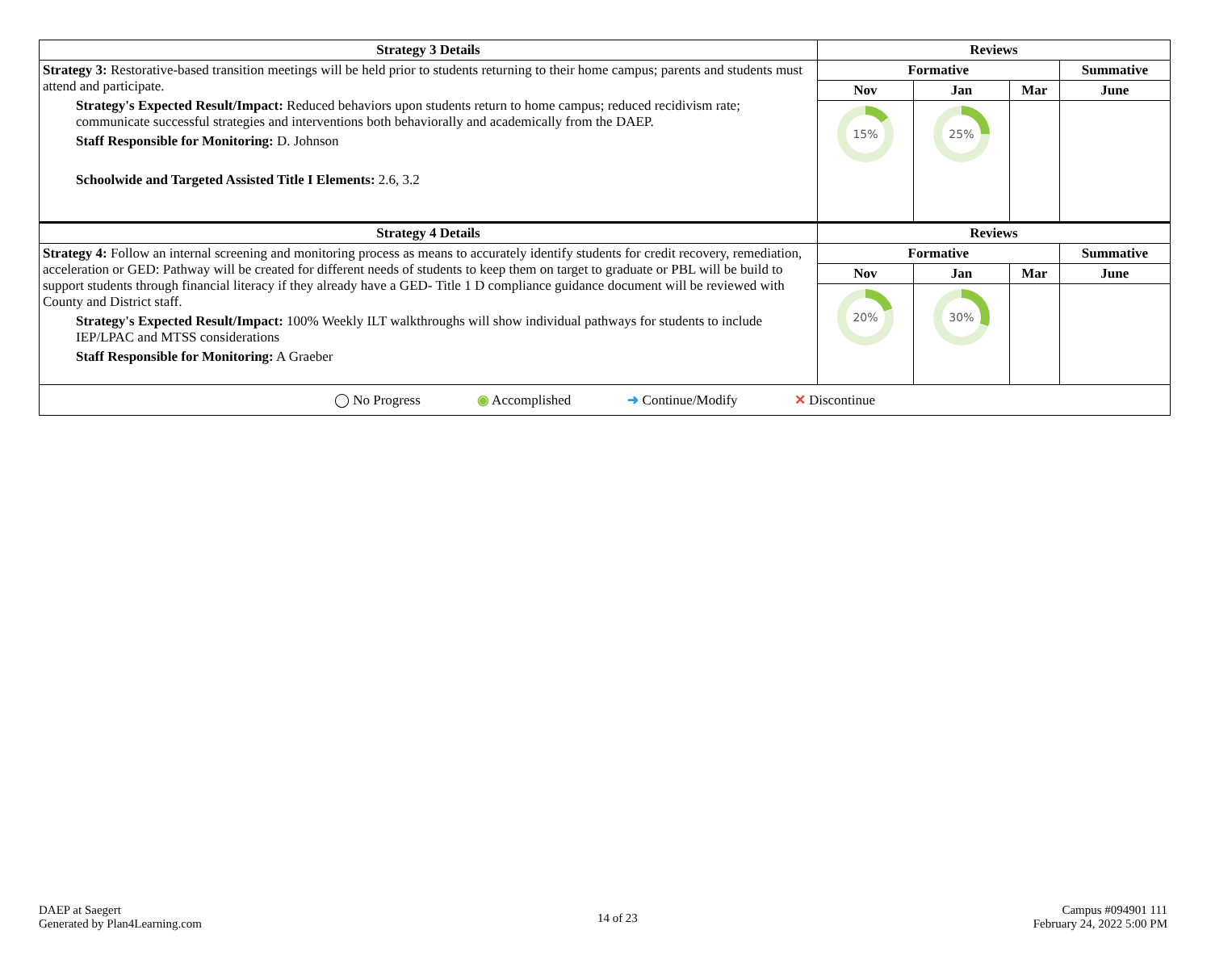| Strategy 3 Details | Reviews | | | |
| --- | --- | --- | --- | --- |
| Strategy 3: Restorative-based transition meetings will be held prior to students returning to their home campus; parents and students must attend and participate. Strategy's Expected Result/Impact: Reduced behaviors upon students return to home campus; reduced recidivism rate; communicate successful strategies and interventions both behaviorally and academically from the DAEP. Staff Responsible for Monitoring: D. Johnson Schoolwide and Targeted Assisted Title I Elements: 2.6, 3.2 | Formative | | | Summative |
| | Nov | Jan | Mar | June |
| | 15% | 25% | | |
| Strategy 4 Details | Reviews | | | |
| Strategy 4: Follow an internal screening and monitoring process as means to accurately identify students for credit recovery, remediation, acceleration or GED: Pathway will be created for different needs of students to keep them on target to graduate or PBL will be build to support students through financial literacy if they already have a GED- Title 1 D compliance guidance document will be reviewed with County and District staff. Strategy's Expected Result/Impact: 100% Weekly ILT walkthroughs will show individual pathways for students to include IEP/LPAC and MTSS considerations Staff Responsible for Monitoring: A Graeber | Formative | | | Summative |
| | Nov | Jan | Mar | June |
| | 20% | 30% | | |
| ◯ No Progress ◉ Accomplished ➜ Continue/Modify ✕ Discontinue | | | | |
DAEP at Saegert
Generated by Plan4Learning.com
14 of 23
Campus #094901 111
February 24, 2022 5:00 PM